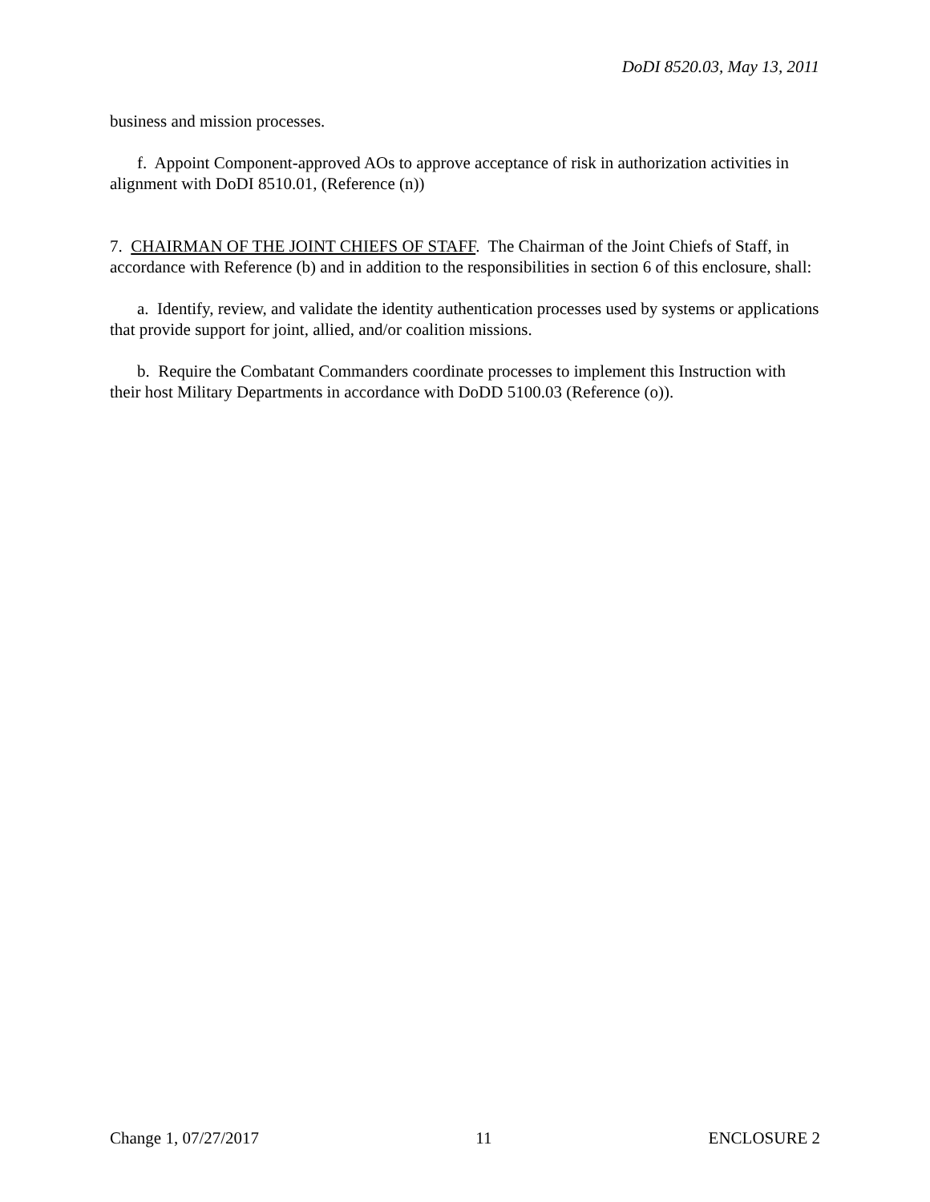DoDI 8520.03, May 13, 2011
business and mission processes.
f. Appoint Component-approved AOs to approve acceptance of risk in authorization activities in alignment with DoDI 8510.01, (Reference (n))
7. CHAIRMAN OF THE JOINT CHIEFS OF STAFF. The Chairman of the Joint Chiefs of Staff, in accordance with Reference (b) and in addition to the responsibilities in section 6 of this enclosure, shall:
a. Identify, review, and validate the identity authentication processes used by systems or applications that provide support for joint, allied, and/or coalition missions.
b. Require the Combatant Commanders coordinate processes to implement this Instruction with their host Military Departments in accordance with DoDD 5100.03 (Reference (o)).
Change 1, 07/27/2017 11 ENCLOSURE 2